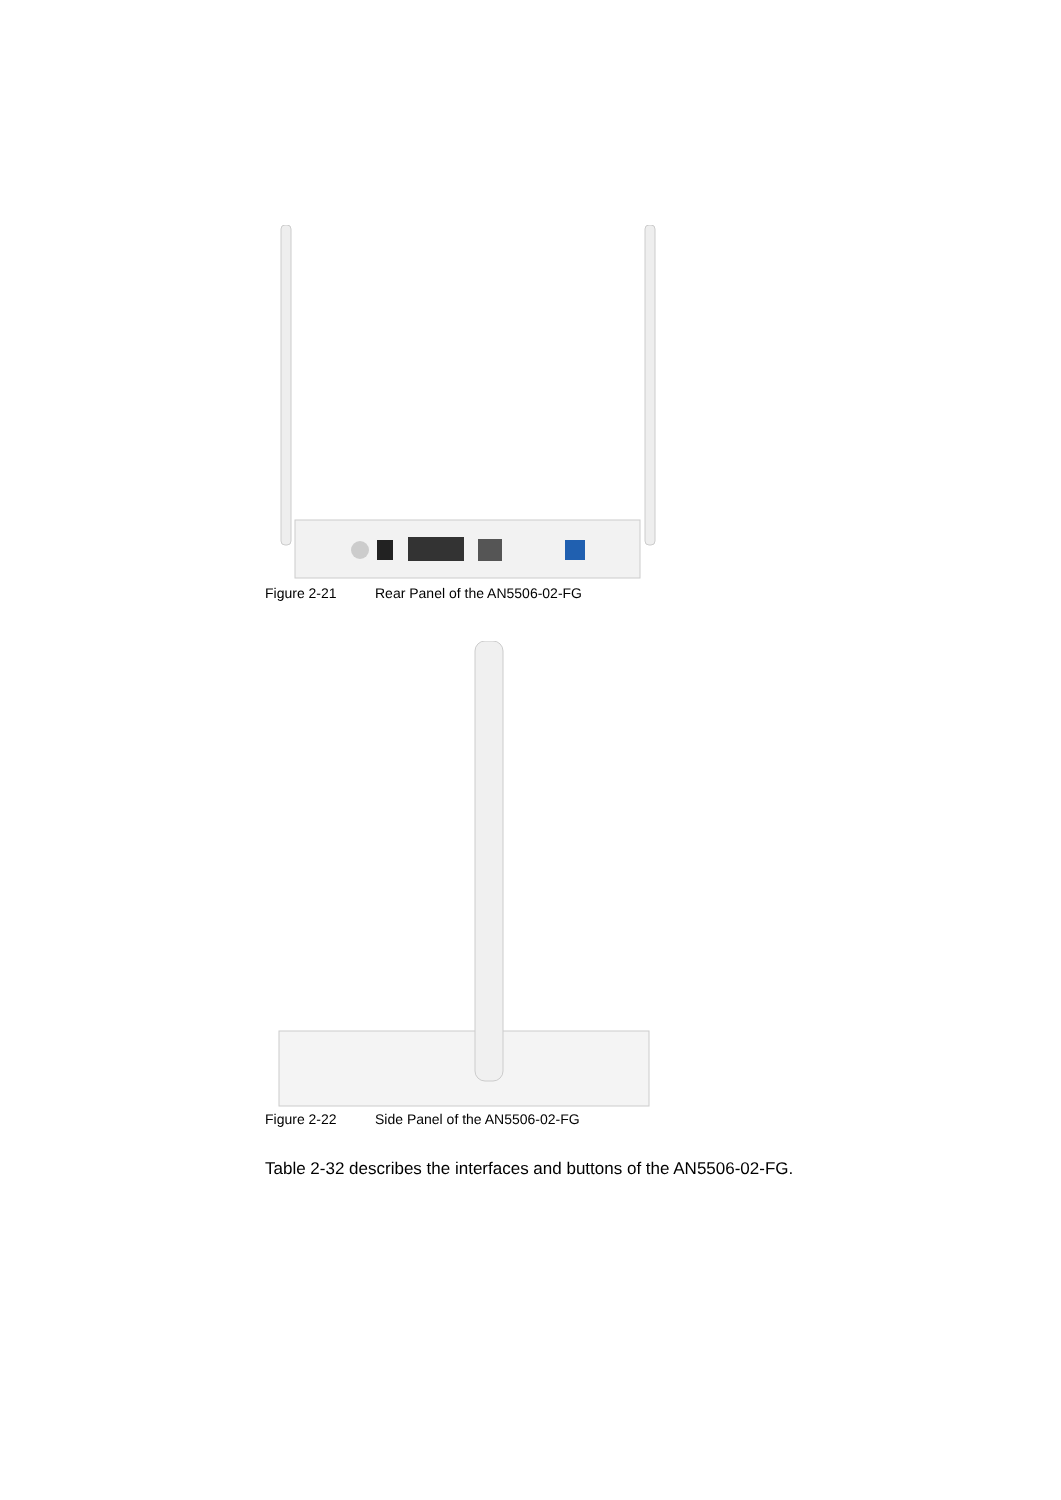Figure 2-21 Rear Panel of the AN5506-02-FG
Figure 2-22 Side Panel of the AN5506-02-FG
Table 2-32 describes the interfaces and buttons of the AN5506-02-FG.